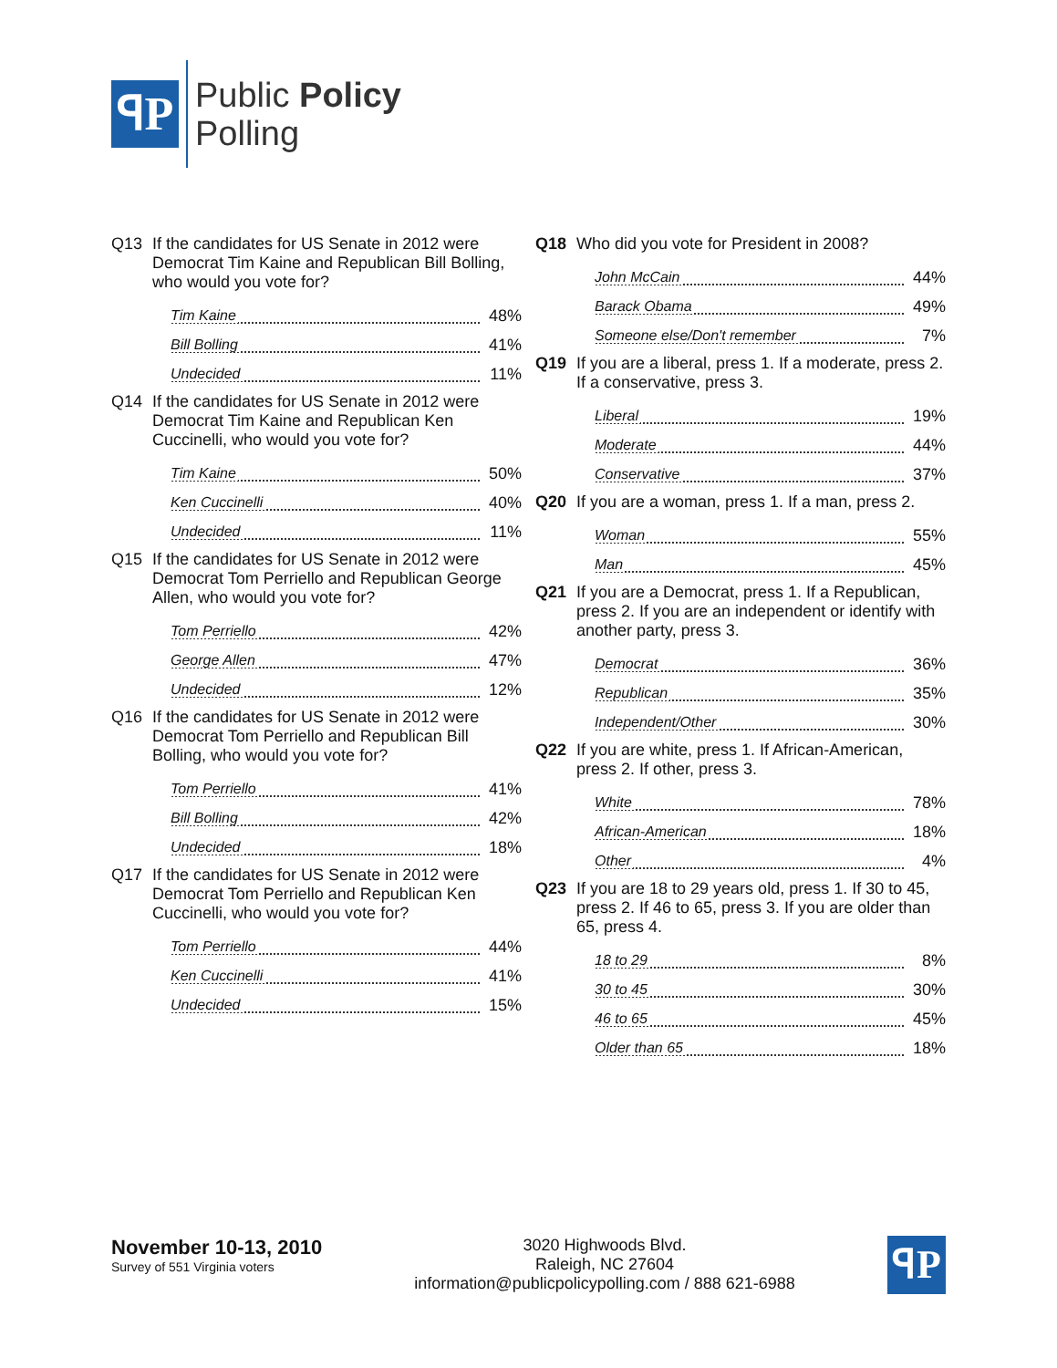ꟼP
Public Policy
Polling
Q13 If the candidates for US Senate in 2012 were Democrat Tim Kaine and Republican Bill Bolling, who would you vote for?
| Tim Kaine | 48% |
| Bill Bolling | 41% |
| Undecided | 11% |
Q14 If the candidates for US Senate in 2012 were Democrat Tim Kaine and Republican Ken Cuccinelli, who would you vote for?
| Tim Kaine | 50% |
| Ken Cuccinelli | 40% |
| Undecided | 11% |
Q15 If the candidates for US Senate in 2012 were Democrat Tom Perriello and Republican George Allen, who would you vote for?
| Tom Perriello | 42% |
| George Allen | 47% |
| Undecided | 12% |
Q16 If the candidates for US Senate in 2012 were Democrat Tom Perriello and Republican Bill Bolling, who would you vote for?
| Tom Perriello | 41% |
| Bill Bolling | 42% |
| Undecided | 18% |
Q17 If the candidates for US Senate in 2012 were Democrat Tom Perriello and Republican Ken Cuccinelli, who would you vote for?
| Tom Perriello | 44% |
| Ken Cuccinelli | 41% |
| Undecided | 15% |
Q18 Who did you vote for President in 2008?
| John McCain | 44% |
| Barack Obama | 49% |
| Someone else/Don't remember | 7% |
Q19 If you are a liberal, press 1. If a moderate, press 2. If a conservative, press 3.
| Liberal | 19% |
| Moderate | 44% |
| Conservative | 37% |
Q20 If you are a woman, press 1. If a man, press 2.
| Woman | 55% |
| Man | 45% |
Q21 If you are a Democrat, press 1. If a Republican, press 2. If you are an independent or identify with another party, press 3.
| Democrat | 36% |
| Republican | 35% |
| Independent/Other | 30% |
Q22 If you are white, press 1. If African-American, press 2. If other, press 3.
| White | 78% |
| African-American | 18% |
| Other | 4% |
Q23 If you are 18 to 29 years old, press 1. If 30 to 45, press 2. If 46 to 65, press 3. If you are older than 65, press 4.
| 18 to 29 | 8% |
| 30 to 45 | 30% |
| 46 to 65 | 45% |
| Older than 65 | 18% |
November 10-13, 2010
Survey of 551 Virginia voters
3020 Highwoods Blvd.
Raleigh, NC 27604
information@publicpolicypolling.com / 888 621-6988
ꟼP